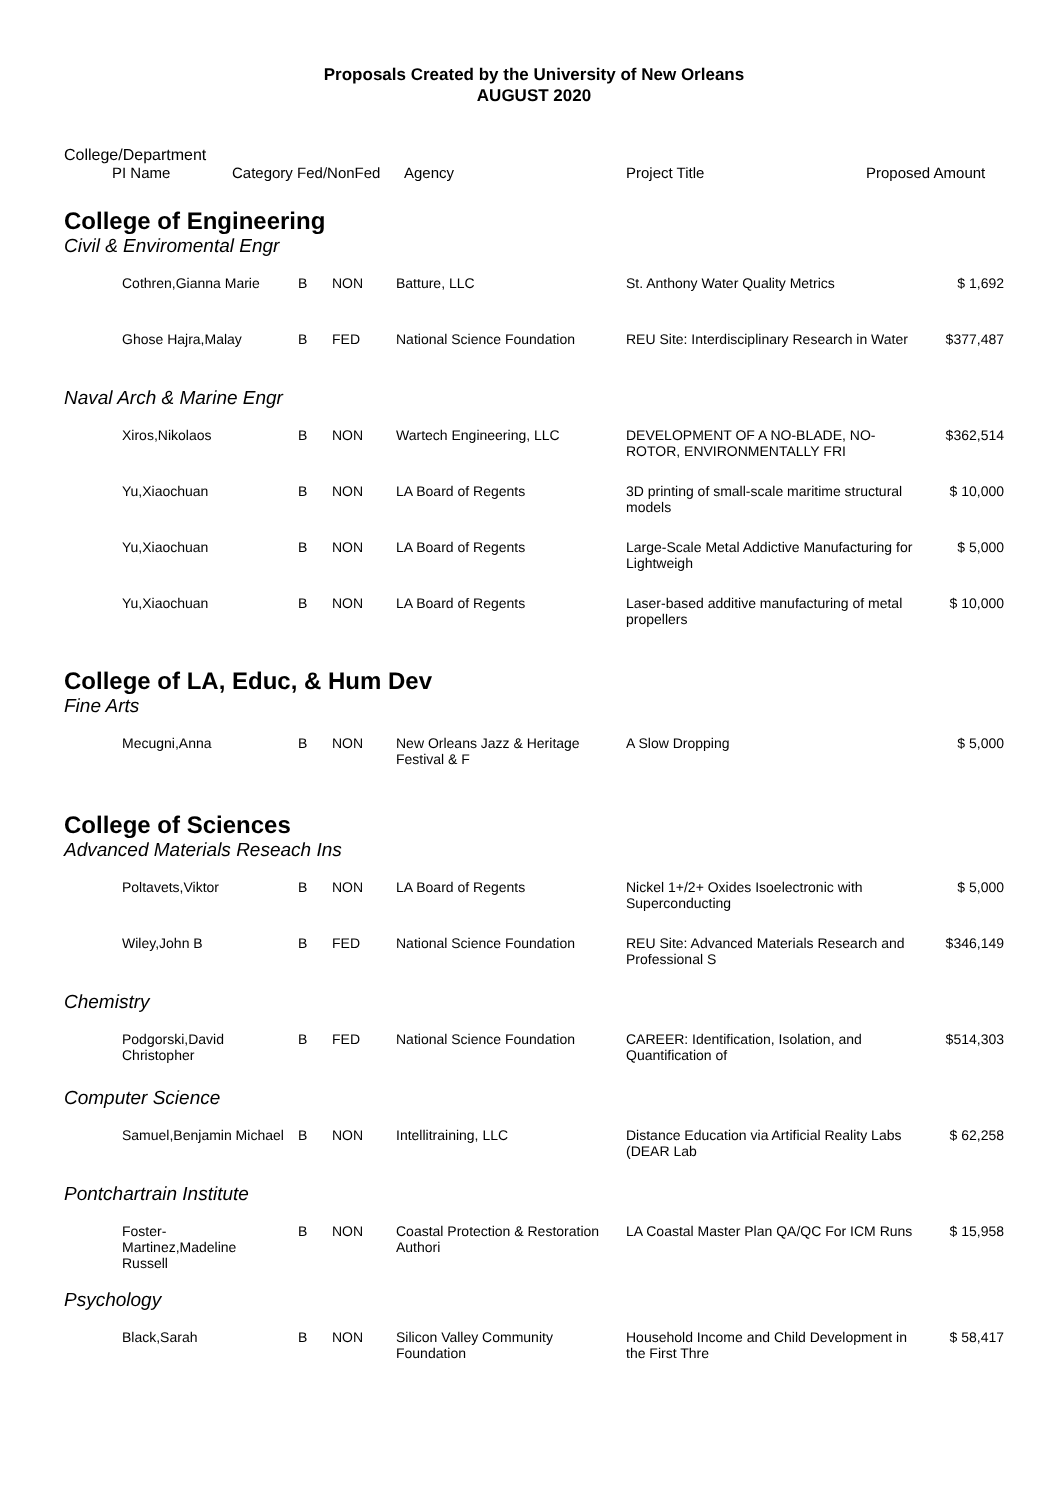Proposals Created by the University of New Orleans
AUGUST 2020
College/Department
| | PI Name | Category Fed/NonFed | Agency | Project Title | Proposed Amount |
College of Engineering
Civil & Enviromental Engr
| | Cothren,Gianna Marie | B | NON | Batture, LLC | St. Anthony Water Quality Metrics | $ 1,692 |
| | Ghose Hajra,Malay | B | FED | National Science Foundation | REU Site: Interdisciplinary Research in Water | $377,487 |
Naval Arch & Marine Engr
| | Xiros,Nikolaos | B | NON | Wartech Engineering, LLC | DEVELOPMENT OF A NO-BLADE, NO-ROTOR, ENVIRONMENTALLY FRI | $362,514 |
| | Yu,Xiaochuan | B | NON | LA Board of Regents | 3D printing of small-scale maritime structural models | $ 10,000 |
| | Yu,Xiaochuan | B | NON | LA Board of Regents | Large-Scale Metal Addictive Manufacturing for Lightweigh | $ 5,000 |
| | Yu,Xiaochuan | B | NON | LA Board of Regents | Laser-based additive manufacturing of metal propellers | $ 10,000 |
College of LA, Educ, & Hum Dev
Fine Arts
| | Mecugni,Anna | B | NON | New Orleans Jazz & Heritage Festival & F | A Slow Dropping | $ 5,000 |
College of Sciences
Advanced Materials Reseach Ins
| | Poltavets,Viktor | B | NON | LA Board of Regents | Nickel 1+/2+ Oxides Isoelectronic with Superconducting | $ 5,000 |
| | Wiley,John B | B | FED | National Science Foundation | REU Site: Advanced Materials Research and Professional S | $346,149 |
Chemistry
| | Podgorski,David Christopher | B | FED | National Science Foundation | CAREER: Identification, Isolation, and Quantification of | $514,303 |
Computer Science
| | Samuel,Benjamin Michael | B | NON | Intellitraining, LLC | Distance Education via Artificial Reality Labs (DEAR Lab | $ 62,258 |
Pontchartrain Institute
| | Foster- Martinez,Madeline Russell | B | NON | Coastal Protection & Restoration Authori | LA Coastal Master Plan QA/QC For ICM Runs | $ 15,958 |
Psychology
| | Black,Sarah | B | NON | Silicon Valley Community Foundation | Household Income and Child Development in the First Thre | $ 58,417 |